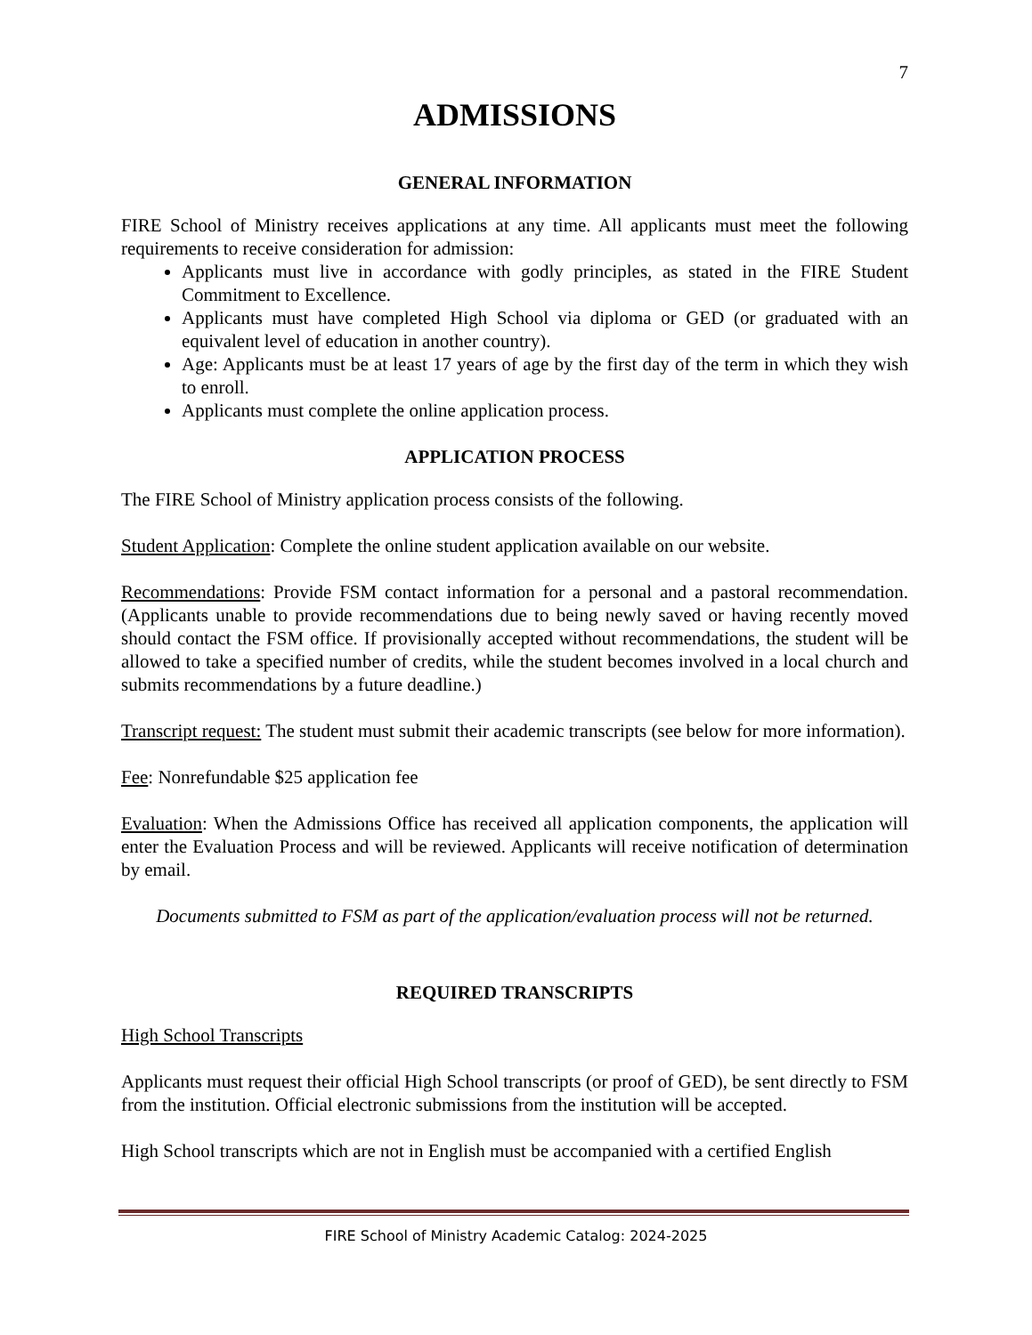7
ADMISSIONS
GENERAL INFORMATION
FIRE School of Ministry receives applications at any time. All applicants must meet the following requirements to receive consideration for admission:
Applicants must live in accordance with godly principles, as stated in the FIRE Student Commitment to Excellence.
Applicants must have completed High School via diploma or GED (or graduated with an equivalent level of education in another country).
Age: Applicants must be at least 17 years of age by the first day of the term in which they wish to enroll.
Applicants must complete the online application process.
APPLICATION PROCESS
The FIRE School of Ministry application process consists of the following.
Student Application: Complete the online student application available on our website.
Recommendations: Provide FSM contact information for a personal and a pastoral recommendation. (Applicants unable to provide recommendations due to being newly saved or having recently moved should contact the FSM office. If provisionally accepted without recommendations, the student will be allowed to take a specified number of credits, while the student becomes involved in a local church and submits recommendations by a future deadline.)
Transcript request: The student must submit their academic transcripts (see below for more information).
Fee: Nonrefundable $25 application fee
Evaluation: When the Admissions Office has received all application components, the application will enter the Evaluation Process and will be reviewed. Applicants will receive notification of determination by email.
Documents submitted to FSM as part of the application/evaluation process will not be returned.
REQUIRED TRANSCRIPTS
High School Transcripts
Applicants must request their official High School transcripts (or proof of GED), be sent directly to FSM from the institution. Official electronic submissions from the institution will be accepted.
High School transcripts which are not in English must be accompanied with a certified English
FIRE School of Ministry Academic Catalog: 2024-2025